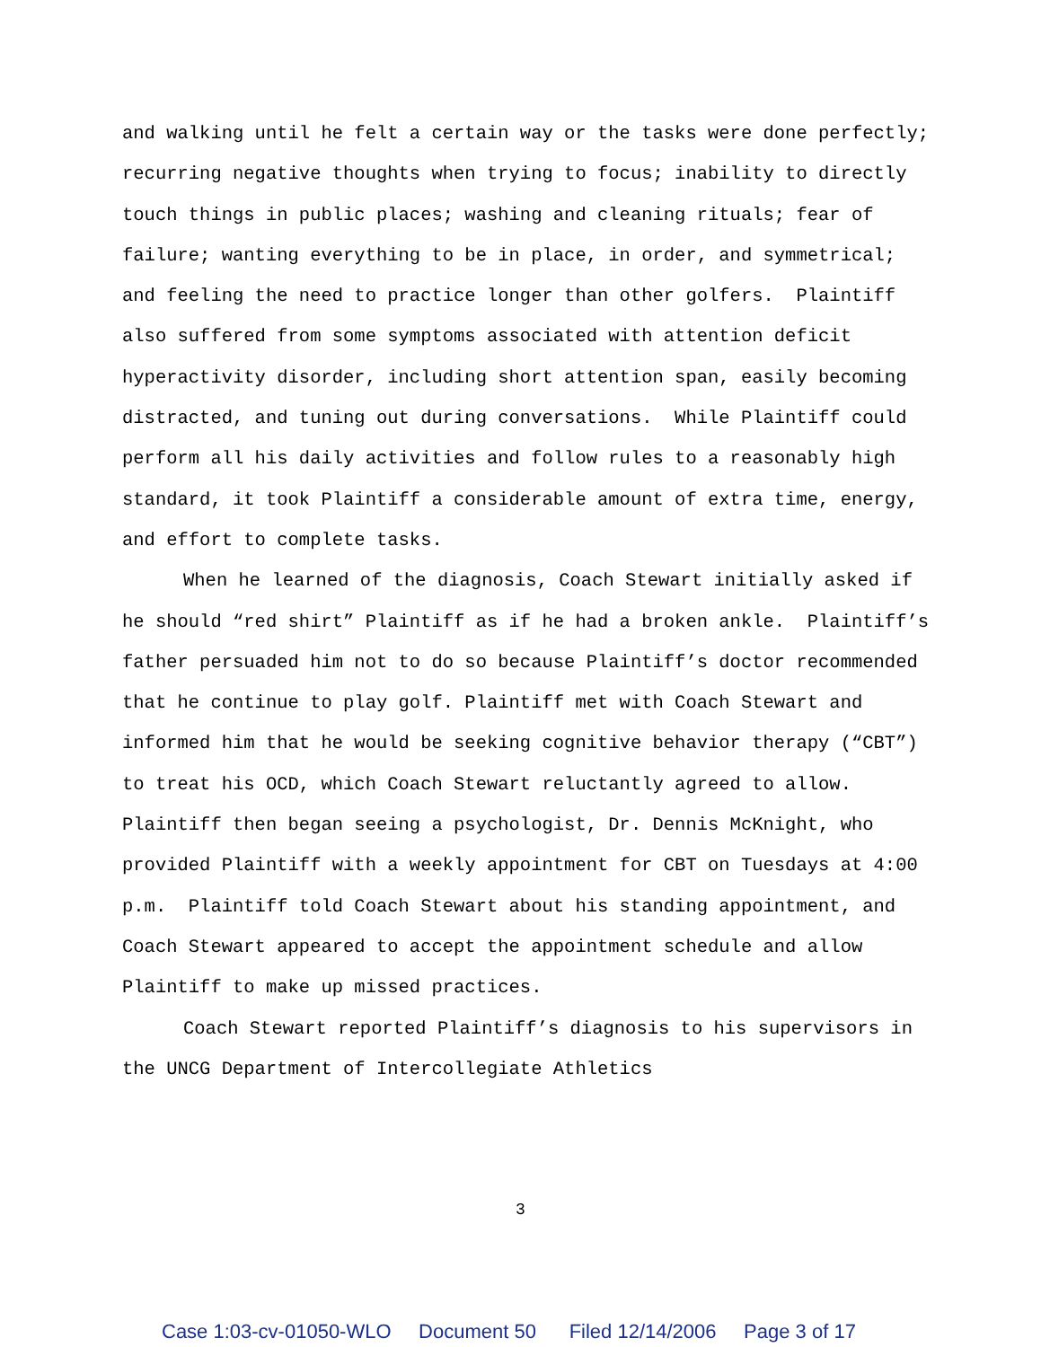and walking until he felt a certain way or the tasks were done perfectly; recurring negative thoughts when trying to focus; inability to directly touch things in public places; washing and cleaning rituals; fear of failure; wanting everything to be in place, in order, and symmetrical; and feeling the need to practice longer than other golfers. Plaintiff also suffered from some symptoms associated with attention deficit hyperactivity disorder, including short attention span, easily becoming distracted, and tuning out during conversations. While Plaintiff could perform all his daily activities and follow rules to a reasonably high standard, it took Plaintiff a considerable amount of extra time, energy, and effort to complete tasks.
When he learned of the diagnosis, Coach Stewart initially asked if he should “red shirt” Plaintiff as if he had a broken ankle. Plaintiff’s father persuaded him not to do so because Plaintiff’s doctor recommended that he continue to play golf. Plaintiff met with Coach Stewart and informed him that he would be seeking cognitive behavior therapy (“CBT”) to treat his OCD, which Coach Stewart reluctantly agreed to allow. Plaintiff then began seeing a psychologist, Dr. Dennis McKnight, who provided Plaintiff with a weekly appointment for CBT on Tuesdays at 4:00 p.m. Plaintiff told Coach Stewart about his standing appointment, and Coach Stewart appeared to accept the appointment schedule and allow Plaintiff to make up missed practices.
Coach Stewart reported Plaintiff’s diagnosis to his supervisors in the UNCG Department of Intercollegiate Athletics
3
Case 1:03-cv-01050-WLO Document 50 Filed 12/14/2006 Page 3 of 17